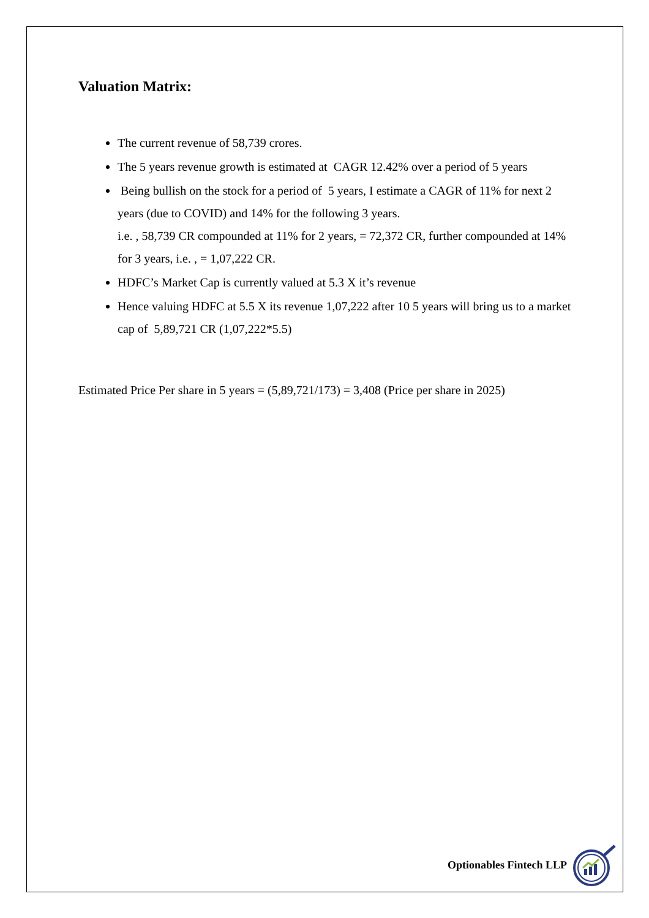Valuation Matrix:
The current revenue of 58,739 crores.
The 5 years revenue growth is estimated at CAGR 12.42% over a period of 5 years
Being bullish on the stock for a period of 5 years, I estimate a CAGR of 11% for next 2 years (due to COVID) and 14% for the following 3 years.
i.e. , 58,739 CR compounded at 11% for 2 years, = 72,372 CR, further compounded at 14% for 3 years, i.e. , = 1,07,222 CR.
HDFC’s Market Cap is currently valued at 5.3 X it’s revenue
Hence valuing HDFC at 5.5 X its revenue 1,07,222 after 10 5 years will bring us to a market cap of 5,89,721 CR (1,07,222*5.5)
Estimated Price Per share in 5 years = (5,89,721/173) = 3,408 (Price per share in 2025)
Optionables Fintech LLP